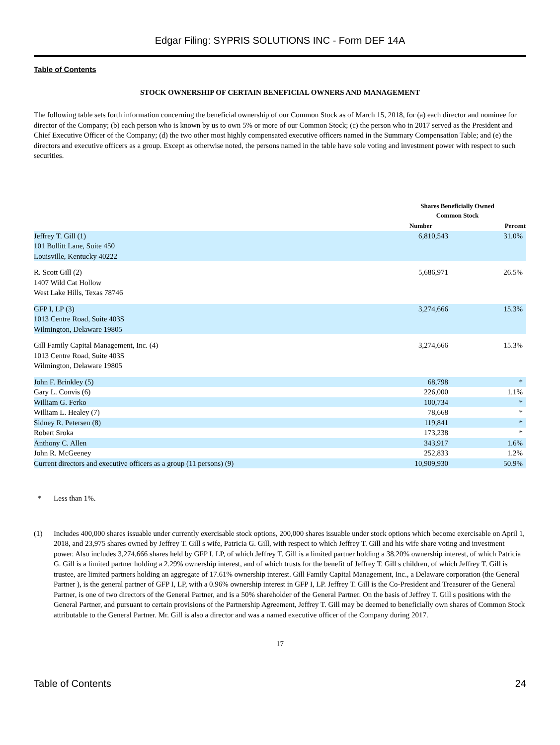Edgar Filing: SYPRIS SOLUTIONS INC - Form DEF 14A
Table of Contents
STOCK OWNERSHIP OF CERTAIN BENEFICIAL OWNERS AND MANAGEMENT
The following table sets forth information concerning the beneficial ownership of our Common Stock as of March 15, 2018, for (a) each director and nominee for director of the Company; (b) each person who is known by us to own 5% or more of our Common Stock; (c) the person who in 2017 served as the President and Chief Executive Officer of the Company; (d) the two other most highly compensated executive officers named in the Summary Compensation Table; and (e) the directors and executive officers as a group. Except as otherwise noted, the persons named in the table have sole voting and investment power with respect to such securities.
| | Shares Beneficially Owned Common Stock | |
| --- | --- | --- |
| | Number | Percent |
| Jeffrey T. Gill (1) 101 Bullitt Lane, Suite 450 Louisville, Kentucky 40222 | 6,810,543 | 31.0% |
| R. Scott Gill (2) 1407 Wild Cat Hollow West Lake Hills, Texas 78746 | 5,686,971 | 26.5% |
| GFP I, LP (3) 1013 Centre Road, Suite 403S Wilmington, Delaware 19805 | 3,274,666 | 15.3% |
| Gill Family Capital Management, Inc. (4) 1013 Centre Road, Suite 403S Wilmington, Delaware 19805 | 3,274,666 | 15.3% |
| John F. Brinkley (5) | 68,798 | * |
| Gary L. Convis (6) | 226,000 | 1.1% |
| William G. Ferko | 100,734 | * |
| William L. Healey (7) | 78,668 | * |
| Sidney R. Petersen (8) | 119,841 | * |
| Robert Sroka | 173,238 | * |
| Anthony C. Allen | 343,917 | 1.6% |
| John R. McGeeney | 252,833 | 1.2% |
| Current directors and executive officers as a group (11 persons) (9) | 10,909,930 | 50.9% |
* Less than 1%.
(1) Includes 400,000 shares issuable under currently exercisable stock options, 200,000 shares issuable under stock options which become exercisable on April 1, 2018, and 23,975 shares owned by Jeffrey T. Gill s wife, Patricia G. Gill, with respect to which Jeffrey T. Gill and his wife share voting and investment power. Also includes 3,274,666 shares held by GFP I, LP, of which Jeffrey T. Gill is a limited partner holding a 38.20% ownership interest, of which Patricia G. Gill is a limited partner holding a 2.29% ownership interest, and of which trusts for the benefit of Jeffrey T. Gill s children, of which Jeffrey T. Gill is trustee, are limited partners holding an aggregate of 17.61% ownership interest. Gill Family Capital Management, Inc., a Delaware corporation (the General Partner ), is the general partner of GFP I, LP, with a 0.96% ownership interest in GFP I, LP. Jeffrey T. Gill is the Co-President and Treasurer of the General Partner, is one of two directors of the General Partner, and is a 50% shareholder of the General Partner. On the basis of Jeffrey T. Gill s positions with the General Partner, and pursuant to certain provisions of the Partnership Agreement, Jeffrey T. Gill may be deemed to beneficially own shares of Common Stock attributable to the General Partner. Mr. Gill is also a director and was a named executive officer of the Company during 2017.
17
Table of Contents 24